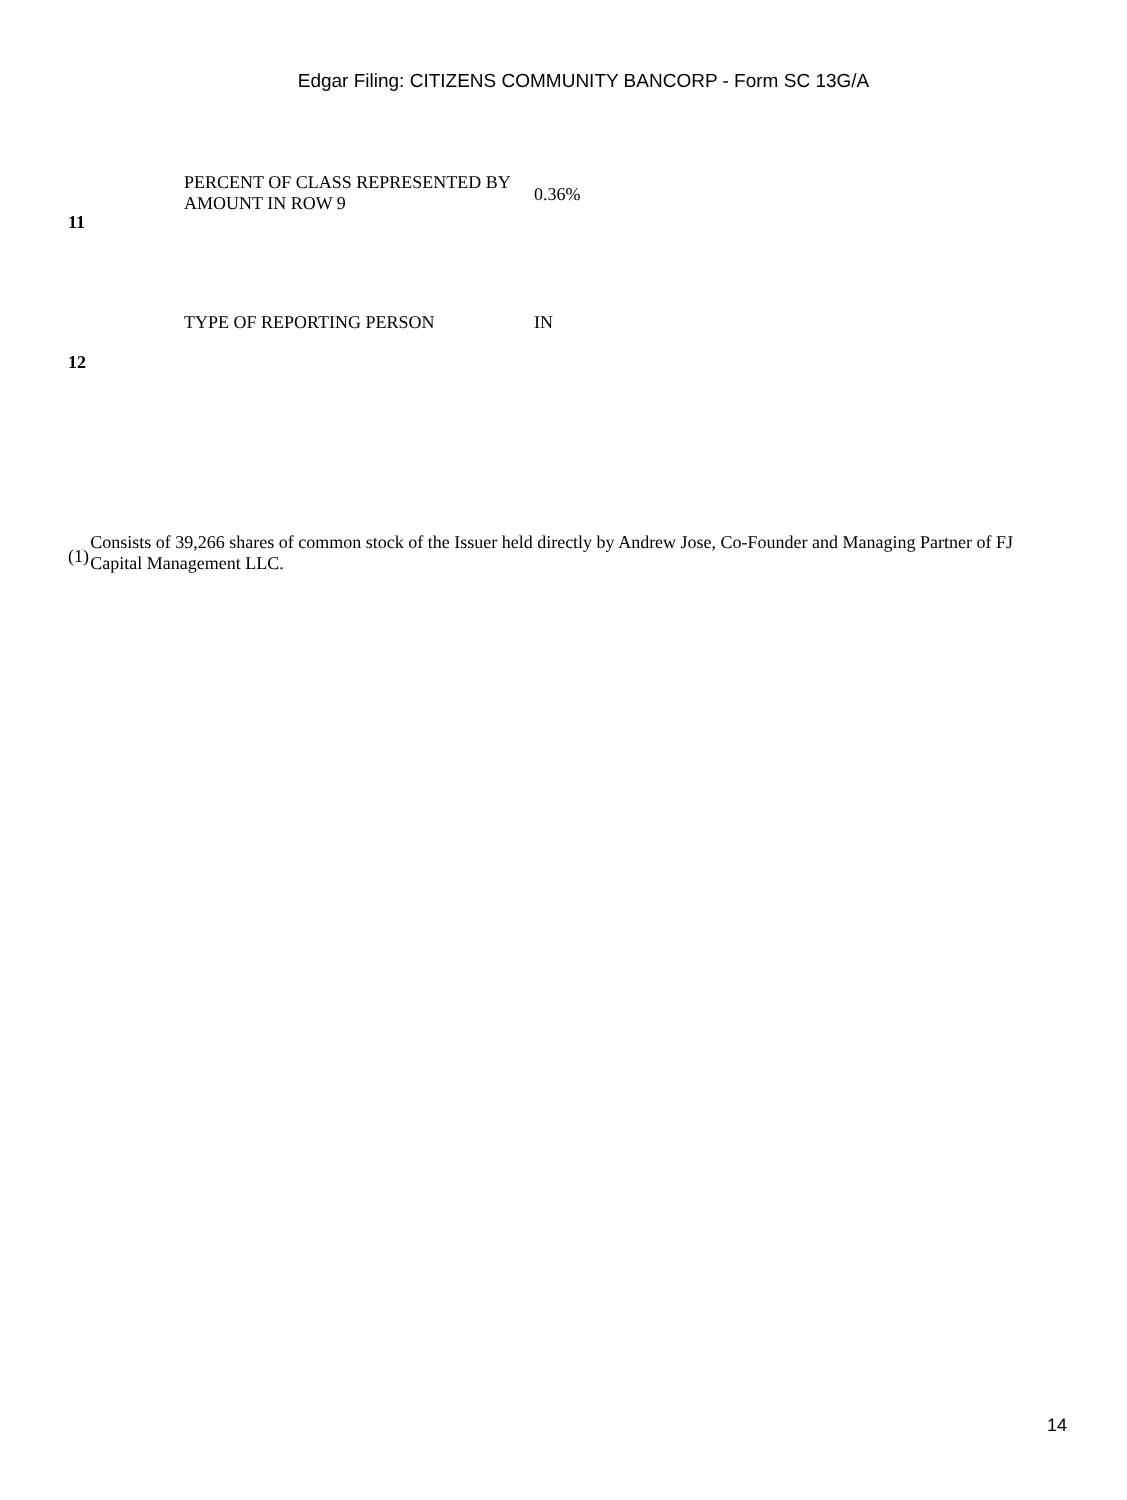Edgar Filing: CITIZENS COMMUNITY BANCORP - Form SC 13G/A
| 11 | PERCENT OF CLASS REPRESENTED BY AMOUNT IN ROW 9 | 0.36% |
| 12 | TYPE OF REPORTING PERSON | IN |
(1) Consists of 39,266 shares of common stock of the Issuer held directly by Andrew Jose, Co-Founder and Managing Partner of FJ Capital Management LLC.
14